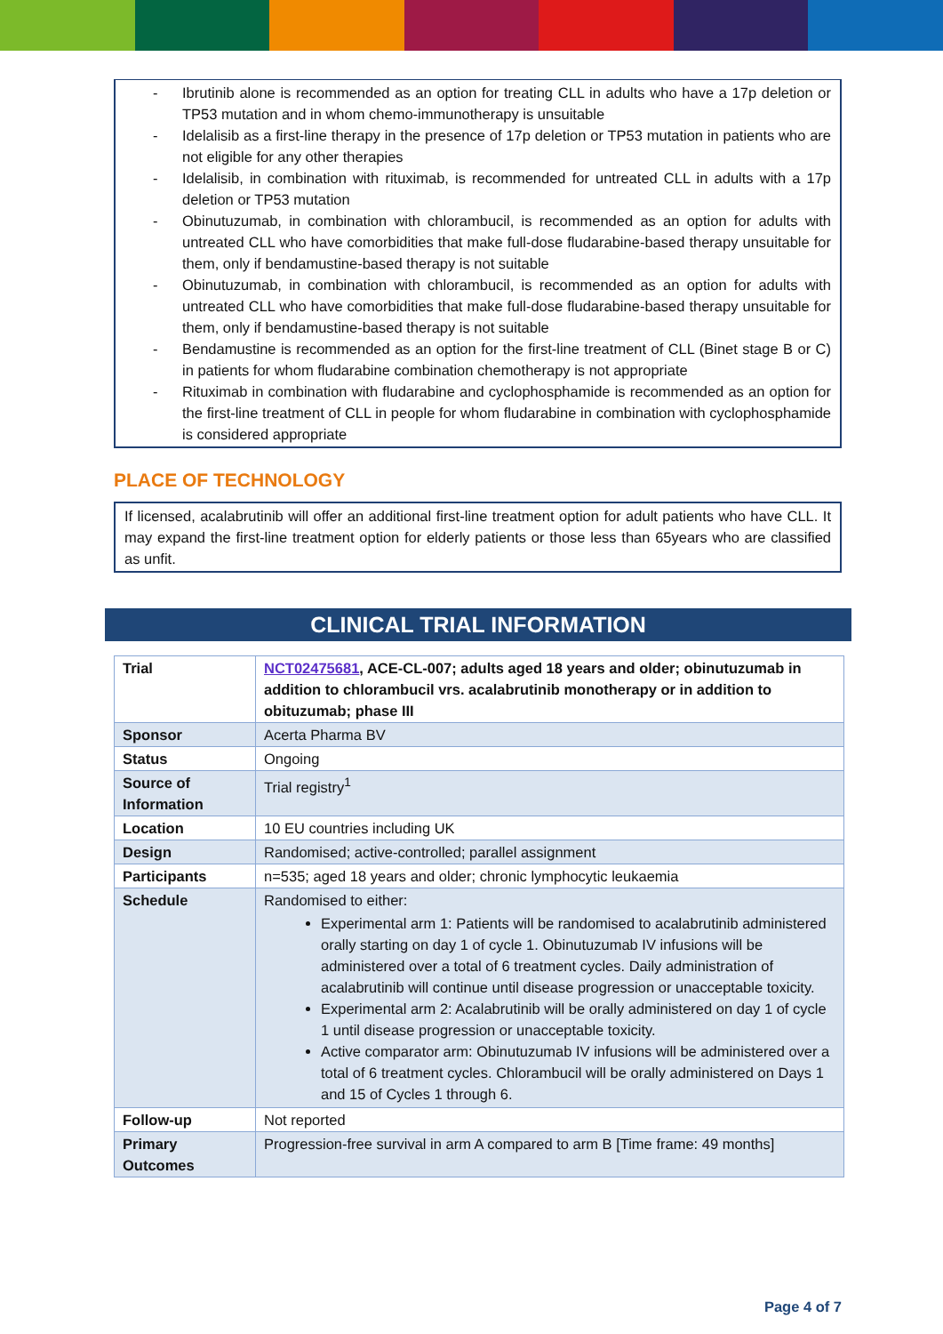- Ibrutinib alone is recommended as an option for treating CLL in adults who have a 17p deletion or TP53 mutation and in whom chemo-immunotherapy is unsuitable
- Idelalisib as a first-line therapy in the presence of 17p deletion or TP53 mutation in patients who are not eligible for any other therapies
- Idelalisib, in combination with rituximab, is recommended for untreated CLL in adults with a 17p deletion or TP53 mutation
- Obinutuzumab, in combination with chlorambucil, is recommended as an option for adults with untreated CLL who have comorbidities that make full-dose fludarabine-based therapy unsuitable for them, only if bendamustine-based therapy is not suitable
- Obinutuzumab, in combination with chlorambucil, is recommended as an option for adults with untreated CLL who have comorbidities that make full-dose fludarabine-based therapy unsuitable for them, only if bendamustine-based therapy is not suitable
- Bendamustine is recommended as an option for the first-line treatment of CLL (Binet stage B or C) in patients for whom fludarabine combination chemotherapy is not appropriate
- Rituximab in combination with fludarabine and cyclophosphamide is recommended as an option for the first-line treatment of CLL in people for whom fludarabine in combination with cyclophosphamide is considered appropriate
PLACE OF TECHNOLOGY
If licensed, acalabrutinib will offer an additional first-line treatment option for adult patients who have CLL. It may expand the first-line treatment option for elderly patients or those less than 65years who are classified as unfit.
CLINICAL TRIAL INFORMATION
| Trial | NCT02475681 , ACE-CL-007; adults aged 18 years and older; obinutuzumab in addition to chlorambucil vrs. acalabrutinib monotherapy or in addition to obituzumab; phase III |
| Sponsor | Acerta Pharma BV |
| Status | Ongoing |
| Source of Information | Trial registry<sup>1</sup> |
| Location | 10 EU countries including UK |
| Design | Randomised; active-controlled; parallel assignment |
| Participants | n=535; aged 18 years and older; chronic lymphocytic leukaemia |
| Schedule | Randomised to either: Experimental arm 1: Patients will be randomised to acalabrutinib administered orally starting on day 1 of cycle 1. Obinutuzumab IV infusions will be administered over a total of 6 treatment cycles. Daily administration of acalabrutinib will continue until disease progression or unacceptable toxicity. Experimental arm 2: Acalabrutinib will be orally administered on day 1 of cycle 1 until disease progression or unacceptable toxicity. Active comparator arm: Obinutuzumab IV infusions will be administered over a total of 6 treatment cycles. Chlorambucil will be orally administered on Days 1 and 15 of Cycles 1 through 6. |
| Follow-up | Not reported |
| Primary Outcomes | Progression-free survival in arm A compared to arm B [Time frame: 49 months] |
Page 4 of 7